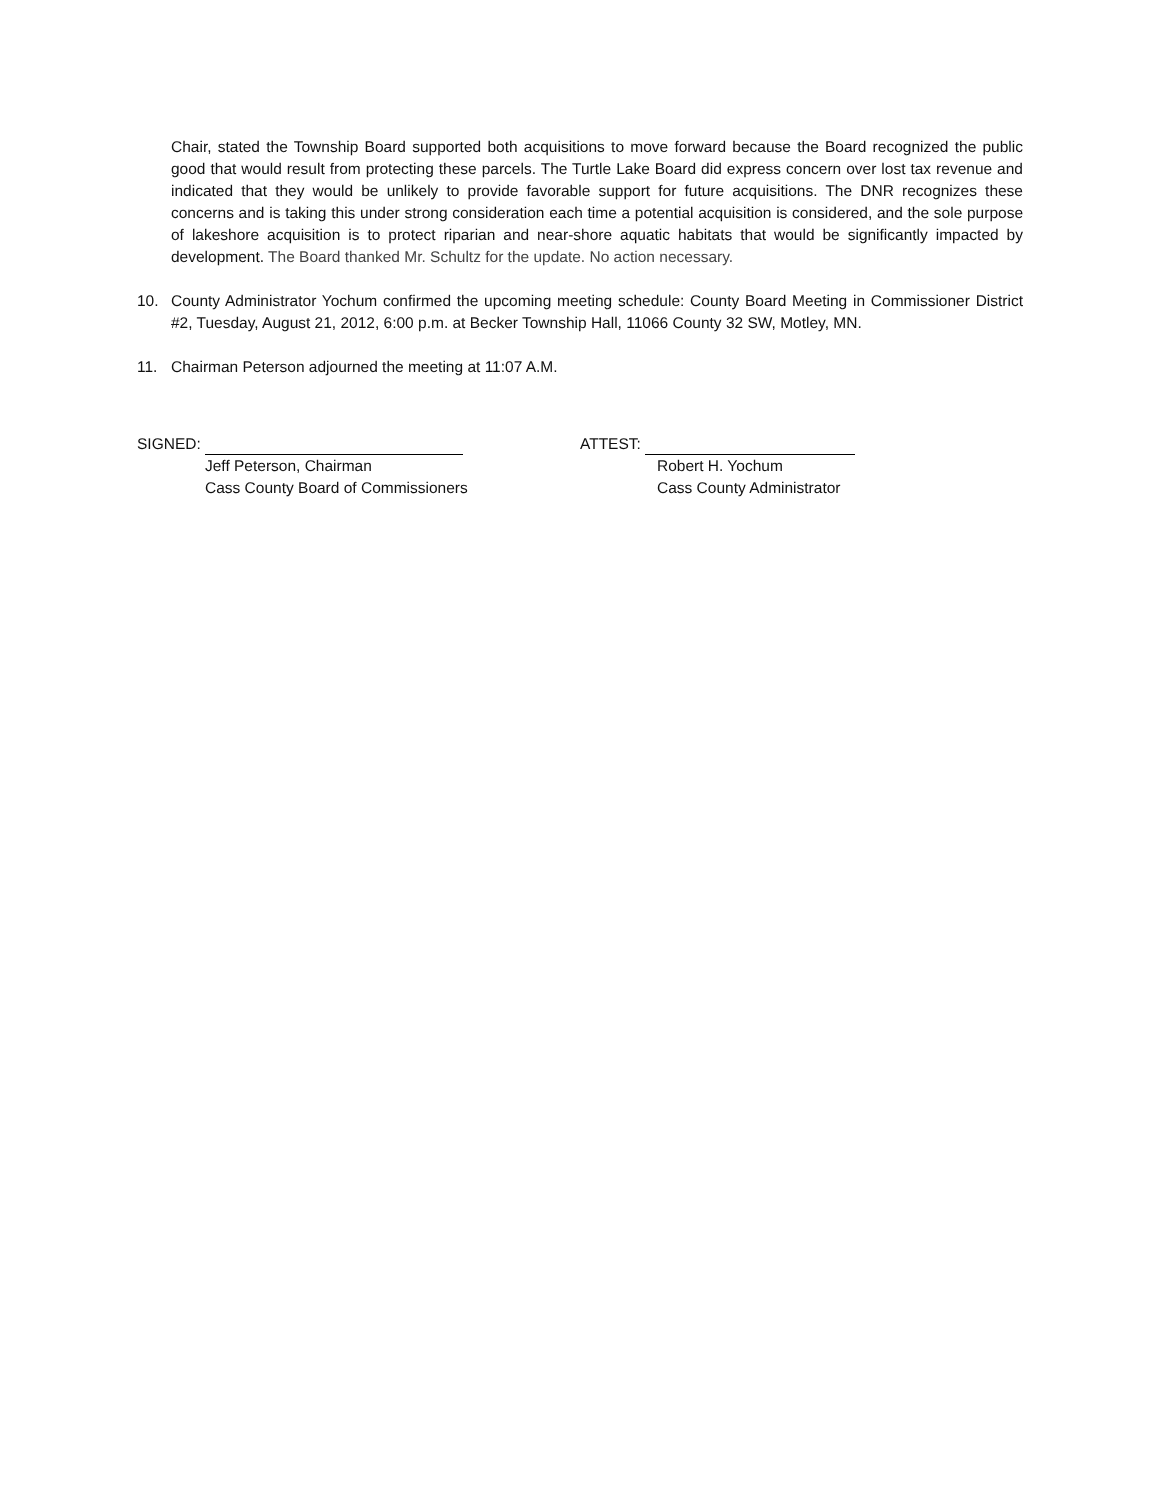Chair, stated the Township Board supported both acquisitions to move forward because the Board recognized the public good that would result from protecting these parcels. The Turtle Lake Board did express concern over lost tax revenue and indicated that they would be unlikely to provide favorable support for future acquisitions. The DNR recognizes these concerns and is taking this under strong consideration each time a potential acquisition is considered, and the sole purpose of lakeshore acquisition is to protect riparian and near-shore aquatic habitats that would be significantly impacted by development. The Board thanked Mr. Schultz for the update. No action necessary.
10. County Administrator Yochum confirmed the upcoming meeting schedule: County Board Meeting in Commissioner District #2, Tuesday, August 21, 2012, 6:00 p.m. at Becker Township Hall, 11066 County 32 SW, Motley, MN.
11. Chairman Peterson adjourned the meeting at 11:07 A.M.
SIGNED:
Jeff Peterson, Chairman
Cass County Board of Commissioners
ATTEST:
Robert H. Yochum
Cass County Administrator